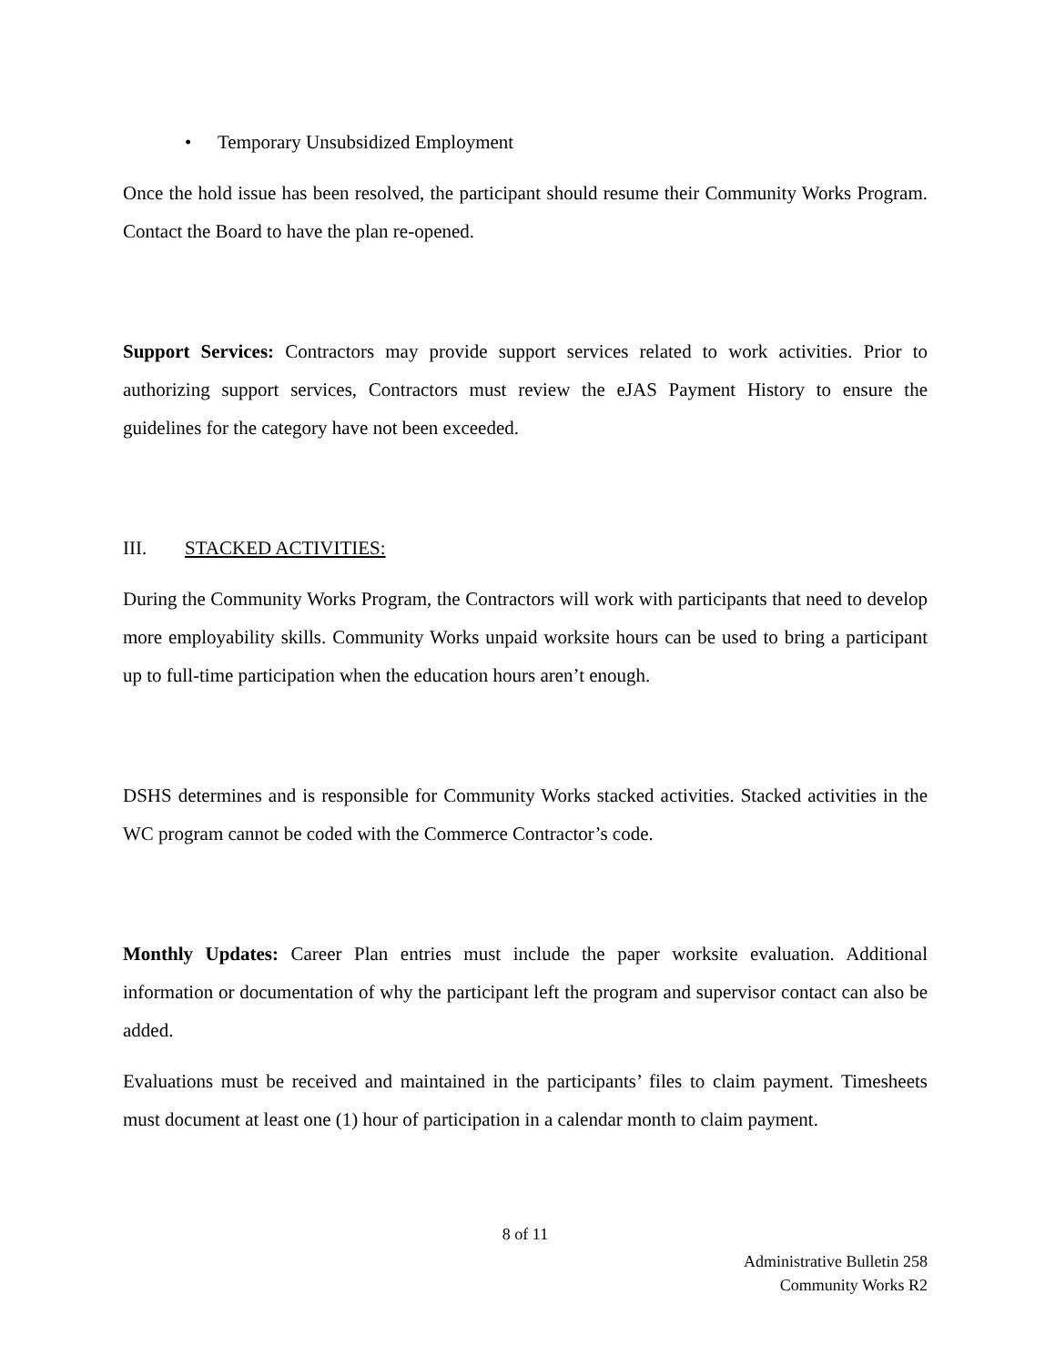• Temporary Unsubsidized Employment
Once the hold issue has been resolved, the participant should resume their Community Works Program. Contact the Board to have the plan re-opened.
Support Services: Contractors may provide support services related to work activities. Prior to authorizing support services, Contractors must review the eJAS Payment History to ensure the guidelines for the category have not been exceeded.
III. STACKED ACTIVITIES:
During the Community Works Program, the Contractors will work with participants that need to develop more employability skills. Community Works unpaid worksite hours can be used to bring a participant up to full-time participation when the education hours aren’t enough.
DSHS determines and is responsible for Community Works stacked activities. Stacked activities in the WC program cannot be coded with the Commerce Contractor’s code.
Monthly Updates: Career Plan entries must include the paper worksite evaluation. Additional information or documentation of why the participant left the program and supervisor contact can also be added.
Evaluations must be received and maintained in the participants’ files to claim payment. Timesheets must document at least one (1) hour of participation in a calendar month to claim payment.
8 of 11
Administrative Bulletin 258
Community Works R2